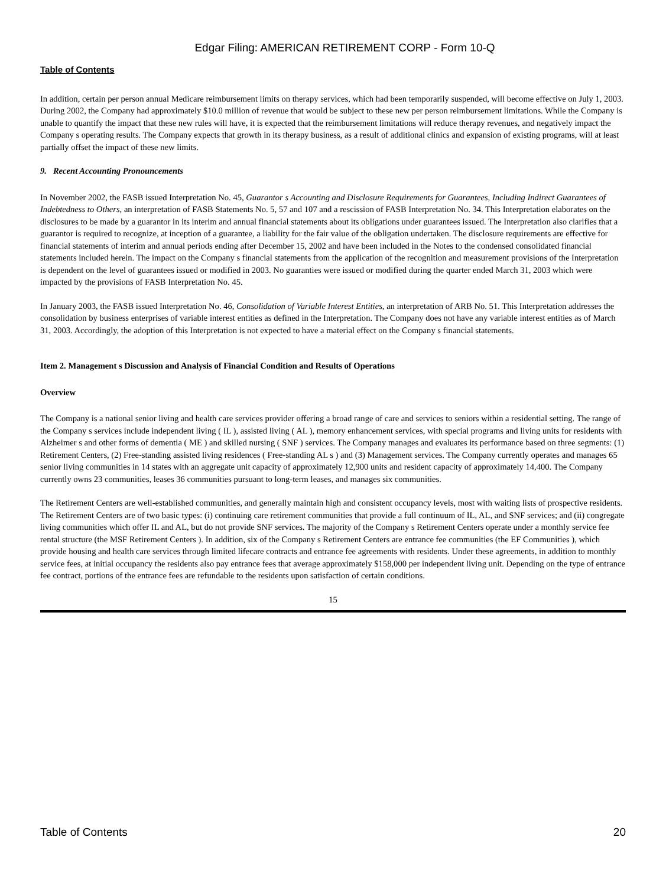Edgar Filing: AMERICAN RETIREMENT CORP - Form 10-Q
Table of Contents
In addition, certain per person annual Medicare reimbursement limits on therapy services, which had been temporarily suspended, will become effective on July 1, 2003. During 2002, the Company had approximately $10.0 million of revenue that would be subject to these new per person reimbursement limitations. While the Company is unable to quantify the impact that these new rules will have, it is expected that the reimbursement limitations will reduce therapy revenues, and negatively impact the Company s operating results. The Company expects that growth in its therapy business, as a result of additional clinics and expansion of existing programs, will at least partially offset the impact of these new limits.
9. Recent Accounting Pronouncements
In November 2002, the FASB issued Interpretation No. 45, Guarantor s Accounting and Disclosure Requirements for Guarantees, Including Indirect Guarantees of Indebtedness to Others, an interpretation of FASB Statements No. 5, 57 and 107 and a rescission of FASB Interpretation No. 34. This Interpretation elaborates on the disclosures to be made by a guarantor in its interim and annual financial statements about its obligations under guarantees issued. The Interpretation also clarifies that a guarantor is required to recognize, at inception of a guarantee, a liability for the fair value of the obligation undertaken. The disclosure requirements are effective for financial statements of interim and annual periods ending after December 15, 2002 and have been included in the Notes to the condensed consolidated financial statements included herein. The impact on the Company s financial statements from the application of the recognition and measurement provisions of the Interpretation is dependent on the level of guarantees issued or modified in 2003. No guaranties were issued or modified during the quarter ended March 31, 2003 which were impacted by the provisions of FASB Interpretation No. 45.
In January 2003, the FASB issued Interpretation No. 46, Consolidation of Variable Interest Entities, an interpretation of ARB No. 51. This Interpretation addresses the consolidation by business enterprises of variable interest entities as defined in the Interpretation. The Company does not have any variable interest entities as of March 31, 2003. Accordingly, the adoption of this Interpretation is not expected to have a material effect on the Company s financial statements.
Item 2. Management s Discussion and Analysis of Financial Condition and Results of Operations
Overview
The Company is a national senior living and health care services provider offering a broad range of care and services to seniors within a residential setting. The range of the Company s services include independent living ( IL ), assisted living ( AL ), memory enhancement services, with special programs and living units for residents with Alzheimer s and other forms of dementia ( ME ) and skilled nursing ( SNF ) services. The Company manages and evaluates its performance based on three segments: (1) Retirement Centers, (2) Free-standing assisted living residences ( Free-standing AL s ) and (3) Management services. The Company currently operates and manages 65 senior living communities in 14 states with an aggregate unit capacity of approximately 12,900 units and resident capacity of approximately 14,400. The Company currently owns 23 communities, leases 36 communities pursuant to long-term leases, and manages six communities.
The Retirement Centers are well-established communities, and generally maintain high and consistent occupancy levels, most with waiting lists of prospective residents. The Retirement Centers are of two basic types: (i) continuing care retirement communities that provide a full continuum of IL, AL, and SNF services; and (ii) congregate living communities which offer IL and AL, but do not provide SNF services. The majority of the Company s Retirement Centers operate under a monthly service fee rental structure (the MSF Retirement Centers ). In addition, six of the Company s Retirement Centers are entrance fee communities (the EF Communities ), which provide housing and health care services through limited lifecare contracts and entrance fee agreements with residents. Under these agreements, in addition to monthly service fees, at initial occupancy the residents also pay entrance fees that average approximately $158,000 per independent living unit. Depending on the type of entrance fee contract, portions of the entrance fees are refundable to the residents upon satisfaction of certain conditions.
15
Table of Contents 20